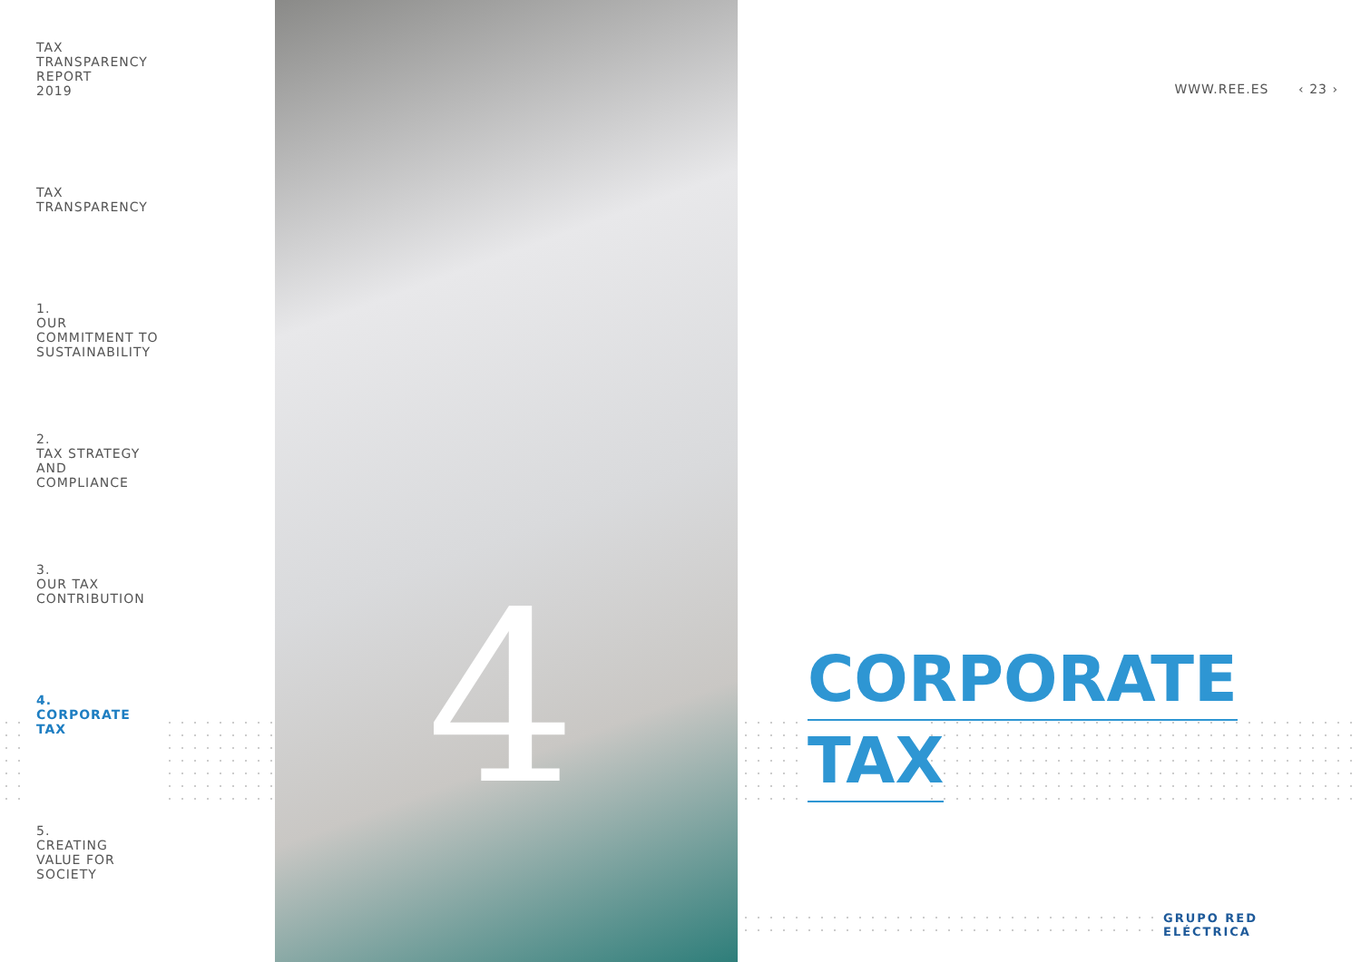TAX
TRANSPARENCY
REPORT
2019
TAX
TRANSPARENCY
1.
OUR
COMMITMENT TO
SUSTAINABILITY
2.
TAX STRATEGY
AND
COMPLIANCE
3.
OUR TAX
CONTRIBUTION
4.
CORPORATE
TAX
5.
CREATING
VALUE FOR
SOCIETY
4
WWW.REE.ES ‹ 23 ›
CORPORATE
TAX
GRUPO RED
ELÉCTRICA